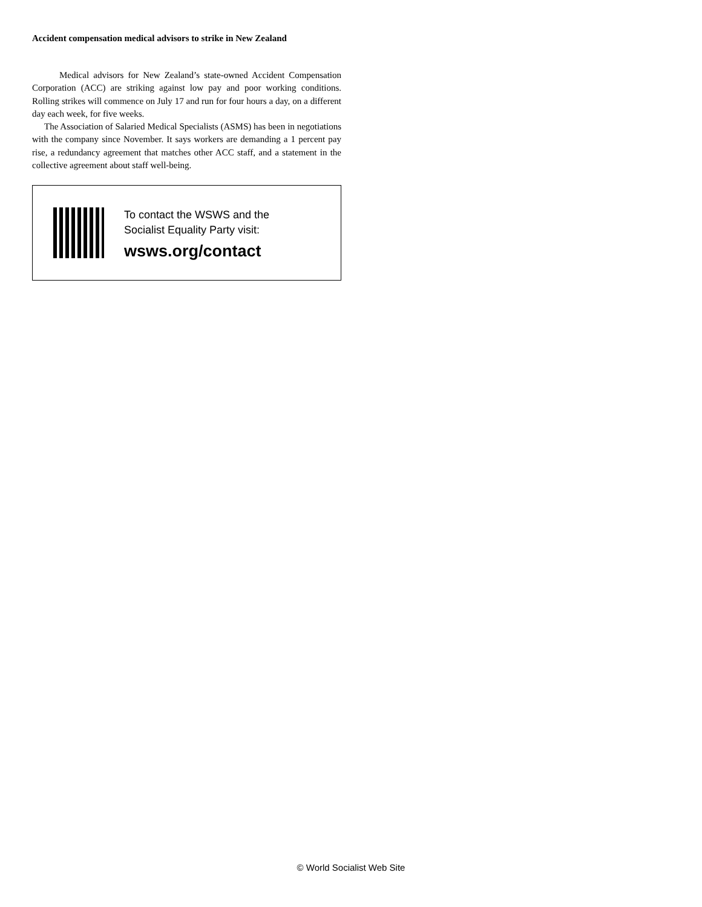Accident compensation medical advisors to strike in New Zealand
Medical advisors for New Zealand’s state-owned Accident Compensation Corporation (ACC) are striking against low pay and poor working conditions. Rolling strikes will commence on July 17 and run for four hours a day, on a different day each week, for five weeks.
The Association of Salaried Medical Specialists (ASMS) has been in negotiations with the company since November. It says workers are demanding a 1 percent pay rise, a redundancy agreement that matches other ACC staff, and a statement in the collective agreement about staff well-being.
To contact the WSWS and the
Socialist Equality Party visit:
wsws.org/contact
© World Socialist Web Site